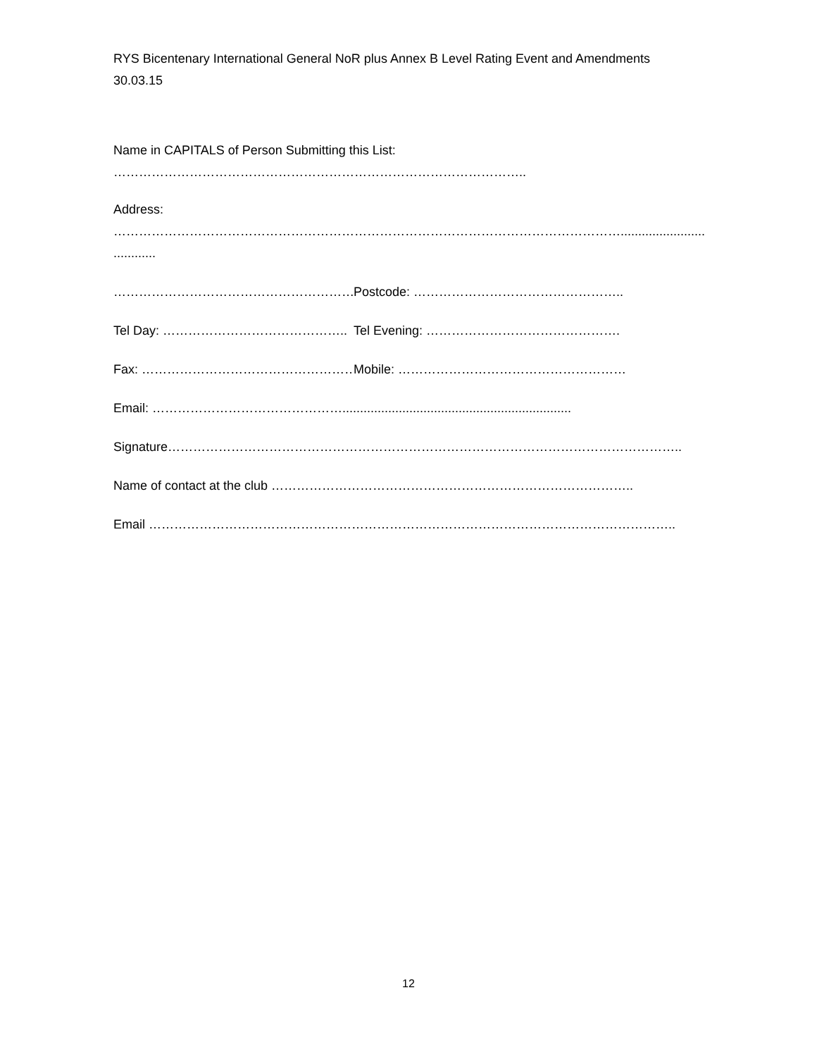RYS Bicentenary International General NoR plus Annex B Level Rating Event and Amendments
30.03.15
Name in CAPITALS of Person Submitting this List:
……………………………………………………………………………………..
Address:
…………………………………………………………………………………………………………..........................................
............
………………………………………………….. Postcode: …………………………………………..
Tel Day: …………………………………….. Tel Evening: ……………………………………….
Fax: ……………………………………………. Mobile: ………………………………………………
Email: ……………………………………….................................................................
Signature…………………………………………………………………………………………………………..
Name of contact at the club …………………………………………………………………………..
Email ……………………………………………………………………………………………………………..
12